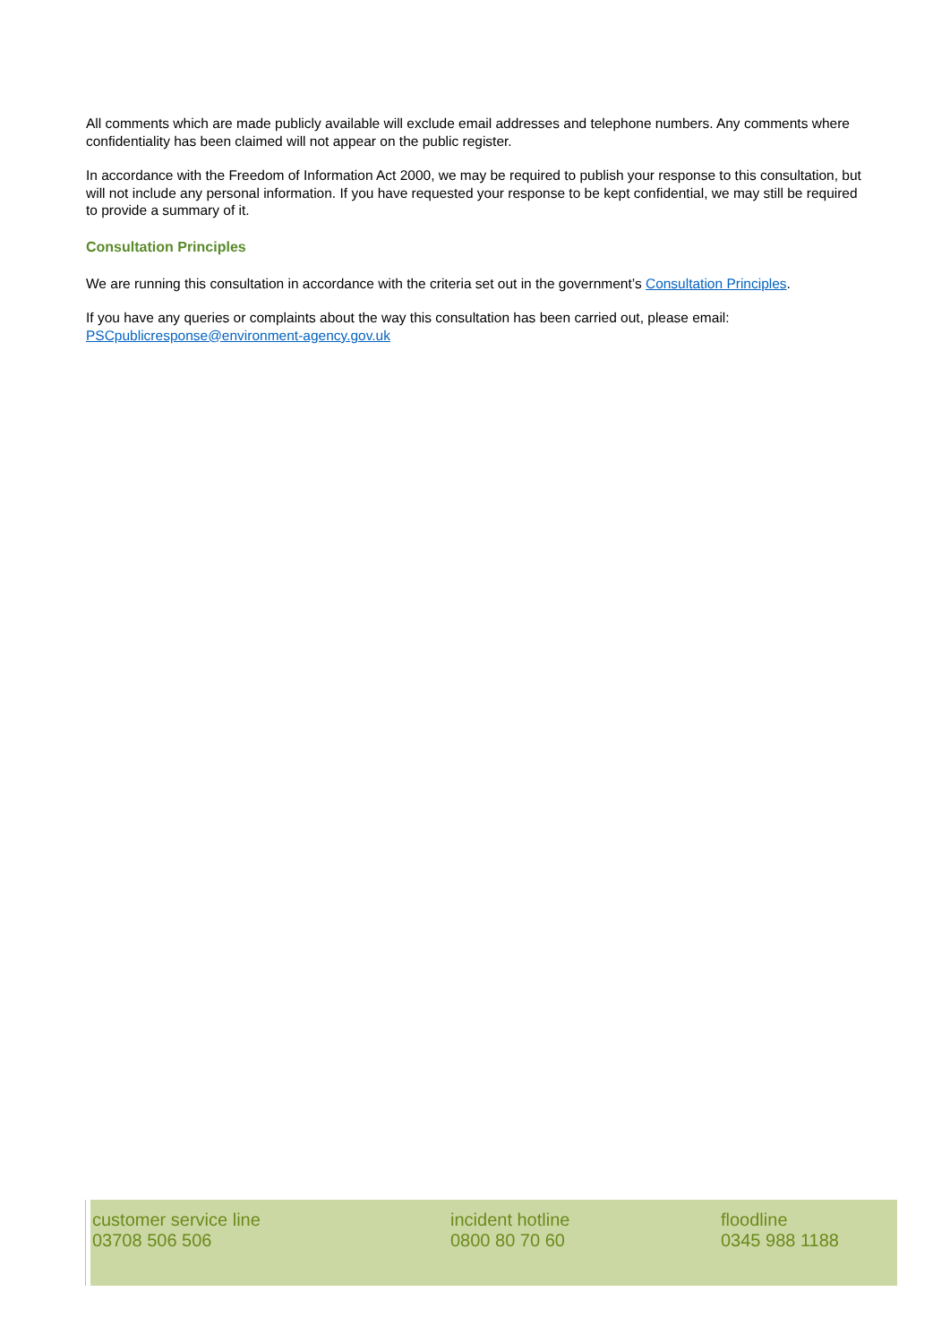All comments which are made publicly available will exclude email addresses and telephone numbers. Any comments where confidentiality has been claimed will not appear on the public register.
In accordance with the Freedom of Information Act 2000, we may be required to publish your response to this consultation, but will not include any personal information. If you have requested your response to be kept confidential, we may still be required to provide a summary of it.
Consultation Principles
We are running this consultation in accordance with the criteria set out in the government’s Consultation Principles.
If you have any queries or complaints about the way this consultation has been carried out, please email:
PSCpublicresponse@environment-agency.gov.uk
customer service line
03708 506 506
incident hotline
0800 80 70 60
floodline
0345 988 1188